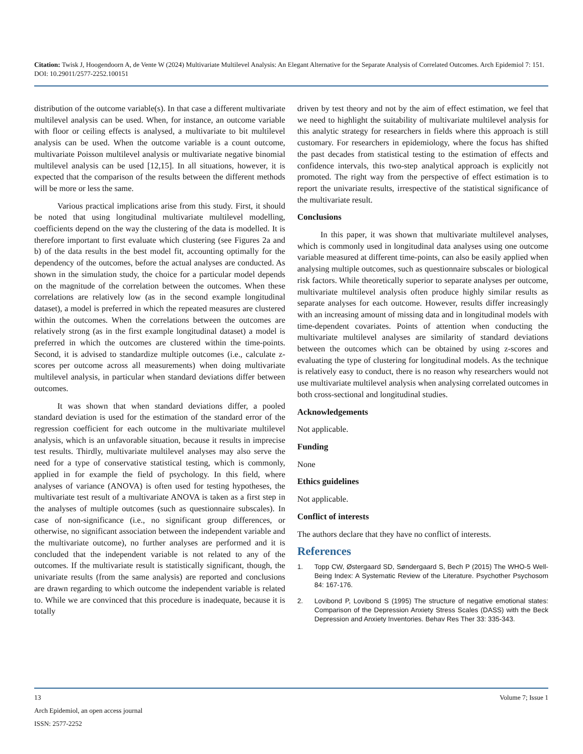Citation: Twisk J, Hoogendoorn A, de Vente W (2024) Multivariate Multilevel Analysis: An Elegant Alternative for the Separate Analysis of Correlated Outcomes. Arch Epidemiol 7: 151. DOI: 10.29011/2577-2252.100151
distribution of the outcome variable(s). In that case a different multivariate multilevel analysis can be used. When, for instance, an outcome variable with floor or ceiling effects is analysed, a multivariate to bit multilevel analysis can be used. When the outcome variable is a count outcome, multivariate Poisson multilevel analysis or multivariate negative binomial multilevel analysis can be used [12,15]. In all situations, however, it is expected that the comparison of the results between the different methods will be more or less the same.
Various practical implications arise from this study. First, it should be noted that using longitudinal multivariate multilevel modelling, coefficients depend on the way the clustering of the data is modelled. It is therefore important to first evaluate which clustering (see Figures 2a and b) of the data results in the best model fit, accounting optimally for the dependency of the outcomes, before the actual analyses are conducted. As shown in the simulation study, the choice for a particular model depends on the magnitude of the correlation between the outcomes. When these correlations are relatively low (as in the second example longitudinal dataset), a model is preferred in which the repeated measures are clustered within the outcomes. When the correlations between the outcomes are relatively strong (as in the first example longitudinal dataset) a model is preferred in which the outcomes are clustered within the time-points. Second, it is advised to standardize multiple outcomes (i.e., calculate z-scores per outcome across all measurements) when doing multivariate multilevel analysis, in particular when standard deviations differ between outcomes.
It was shown that when standard deviations differ, a pooled standard deviation is used for the estimation of the standard error of the regression coefficient for each outcome in the multivariate multilevel analysis, which is an unfavorable situation, because it results in imprecise test results. Thirdly, multivariate multilevel analyses may also serve the need for a type of conservative statistical testing, which is commonly, applied in for example the field of psychology. In this field, where analyses of variance (ANOVA) is often used for testing hypotheses, the multivariate test result of a multivariate ANOVA is taken as a first step in the analyses of multiple outcomes (such as questionnaire subscales). In case of non-significance (i.e., no significant group differences, or otherwise, no significant association between the independent variable and the multivariate outcome), no further analyses are performed and it is concluded that the independent variable is not related to any of the outcomes. If the multivariate result is statistically significant, though, the univariate results (from the same analysis) are reported and conclusions are drawn regarding to which outcome the independent variable is related to. While we are convinced that this procedure is inadequate, because it is totally
driven by test theory and not by the aim of effect estimation, we feel that we need to highlight the suitability of multivariate multilevel analysis for this analytic strategy for researchers in fields where this approach is still customary. For researchers in epidemiology, where the focus has shifted the past decades from statistical testing to the estimation of effects and confidence intervals, this two-step analytical approach is explicitly not promoted. The right way from the perspective of effect estimation is to report the univariate results, irrespective of the statistical significance of the multivariate result.
Conclusions
In this paper, it was shown that multivariate multilevel analyses, which is commonly used in longitudinal data analyses using one outcome variable measured at different time-points, can also be easily applied when analysing multiple outcomes, such as questionnaire subscales or biological risk factors. While theoretically superior to separate analyses per outcome, multivariate multilevel analysis often produce highly similar results as separate analyses for each outcome. However, results differ increasingly with an increasing amount of missing data and in longitudinal models with time-dependent covariates. Points of attention when conducting the multivariate multilevel analyses are similarity of standard deviations between the outcomes which can be obtained by using z-scores and evaluating the type of clustering for longitudinal models. As the technique is relatively easy to conduct, there is no reason why researchers would not use multivariate multilevel analysis when analysing correlated outcomes in both cross-sectional and longitudinal studies.
Acknowledgements
Not applicable.
Funding
None
Ethics guidelines
Not applicable.
Conflict of interests
The authors declare that they have no conflict of interests.
References
1. Topp CW, Østergaard SD, Søndergaard S, Bech P (2015) The WHO-5 Well-Being Index: A Systematic Review of the Literature. Psychother Psychosom 84: 167-176.
2. Lovibond P, Lovibond S (1995) The structure of negative emotional states: Comparison of the Depression Anxiety Stress Scales (DASS) with the Beck Depression and Anxiety Inventories. Behav Res Ther 33: 335-343.
13 Volume 7; Issue 1
Arch Epidemiol, an open access journal
ISSN: 2577-2252